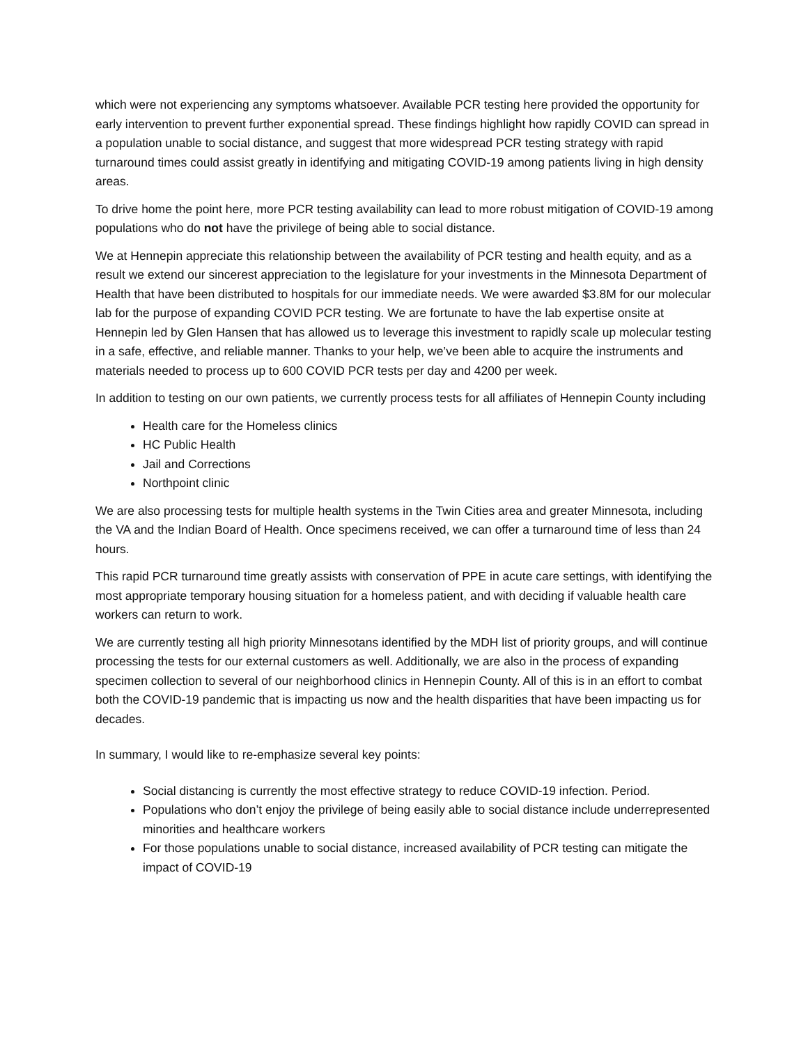which were not experiencing any symptoms whatsoever. Available PCR testing here provided the opportunity for early intervention to prevent further exponential spread. These findings highlight how rapidly COVID can spread in a population unable to social distance, and suggest that more widespread PCR testing strategy with rapid turnaround times could assist greatly in identifying and mitigating COVID-19 among patients living in high density areas.
To drive home the point here, more PCR testing availability can lead to more robust mitigation of COVID-19 among populations who do not have the privilege of being able to social distance.
We at Hennepin appreciate this relationship between the availability of PCR testing and health equity, and as a result we extend our sincerest appreciation to the legislature for your investments in the Minnesota Department of Health that have been distributed to hospitals for our immediate needs. We were awarded $3.8M for our molecular lab for the purpose of expanding COVID PCR testing. We are fortunate to have the lab expertise onsite at Hennepin led by Glen Hansen that has allowed us to leverage this investment to rapidly scale up molecular testing in a safe, effective, and reliable manner. Thanks to your help, we’ve been able to acquire the instruments and materials needed to process up to 600 COVID PCR tests per day and 4200 per week.
In addition to testing on our own patients, we currently process tests for all affiliates of Hennepin County including
Health care for the Homeless clinics
HC Public Health
Jail and Corrections
Northpoint clinic
We are also processing tests for multiple health systems in the Twin Cities area and greater Minnesota, including the VA and the Indian Board of Health. Once specimens received, we can offer a turnaround time of less than 24 hours.
This rapid PCR turnaround time greatly assists with conservation of PPE in acute care settings, with identifying the most appropriate temporary housing situation for a homeless patient, and with deciding if valuable health care workers can return to work.
We are currently testing all high priority Minnesotans identified by the MDH list of priority groups, and will continue processing the tests for our external customers as well. Additionally, we are also in the process of expanding specimen collection to several of our neighborhood clinics in Hennepin County. All of this is in an effort to combat both the COVID-19 pandemic that is impacting us now and the health disparities that have been impacting us for decades.
In summary, I would like to re-emphasize several key points:
Social distancing is currently the most effective strategy to reduce COVID-19 infection. Period.
Populations who don’t enjoy the privilege of being easily able to social distance include underrepresented minorities and healthcare workers
For those populations unable to social distance, increased availability of PCR testing can mitigate the impact of COVID-19